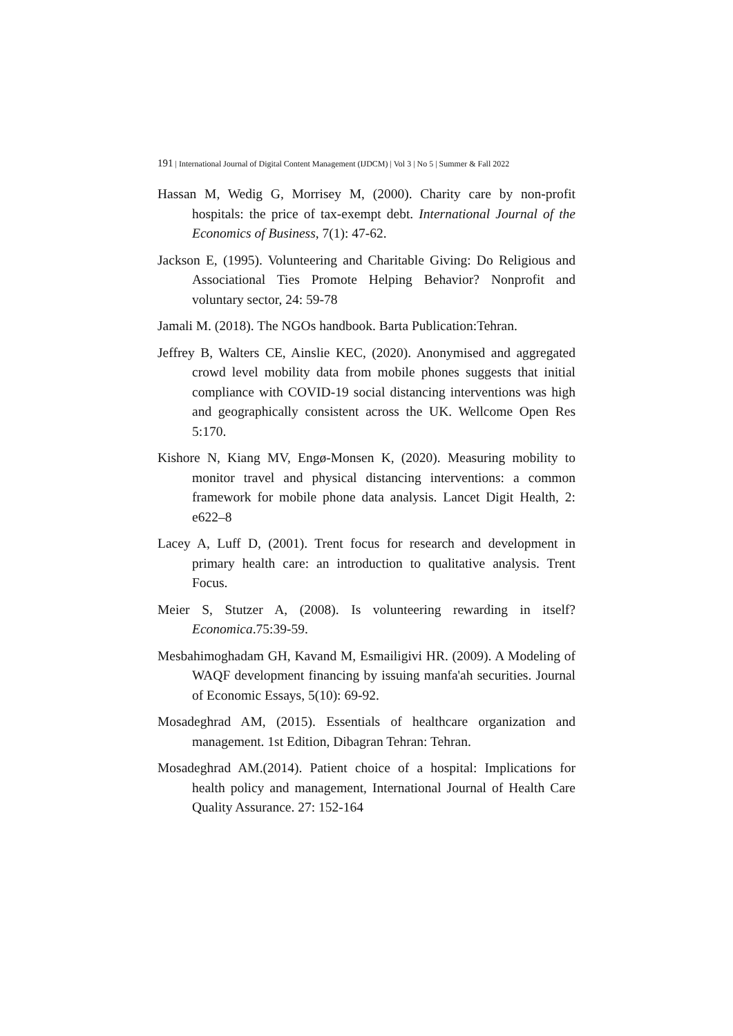191 | International Journal of Digital Content Management (IJDCM) | Vol 3 | No 5 | Summer & Fall 2022
Hassan M, Wedig G, Morrisey M, (2000). Charity care by non-profit hospitals: the price of tax-exempt debt. International Journal of the Economics of Business, 7(1): 47-62.
Jackson E, (1995). Volunteering and Charitable Giving: Do Religious and Associational Ties Promote Helping Behavior? Nonprofit and voluntary sector, 24: 59-78
Jamali M. (2018). The NGOs handbook. Barta Publication:Tehran.
Jeffrey B, Walters CE, Ainslie KEC, (2020). Anonymised and aggregated crowd level mobility data from mobile phones suggests that initial compliance with COVID-19 social distancing interventions was high and geographically consistent across the UK. Wellcome Open Res 5:170.
Kishore N, Kiang MV, Engø-Monsen K, (2020). Measuring mobility to monitor travel and physical distancing interventions: a common framework for mobile phone data analysis. Lancet Digit Health, 2: e622–8
Lacey A, Luff D, (2001). Trent focus for research and development in primary health care: an introduction to qualitative analysis. Trent Focus.
Meier S, Stutzer A, (2008). Is volunteering rewarding in itself? Economica.75:39-59.
Mesbahimoghadam GH, Kavand M, Esmailigivi HR. (2009). A Modeling of WAQF development financing by issuing manfa'ah securities. Journal of Economic Essays, 5(10): 69-92.
Mosadeghrad AM, (2015). Essentials of healthcare organization and management. 1st Edition, Dibagran Tehran: Tehran.
Mosadeghrad AM.(2014). Patient choice of a hospital: Implications for health policy and management, International Journal of Health Care Quality Assurance. 27: 152-164